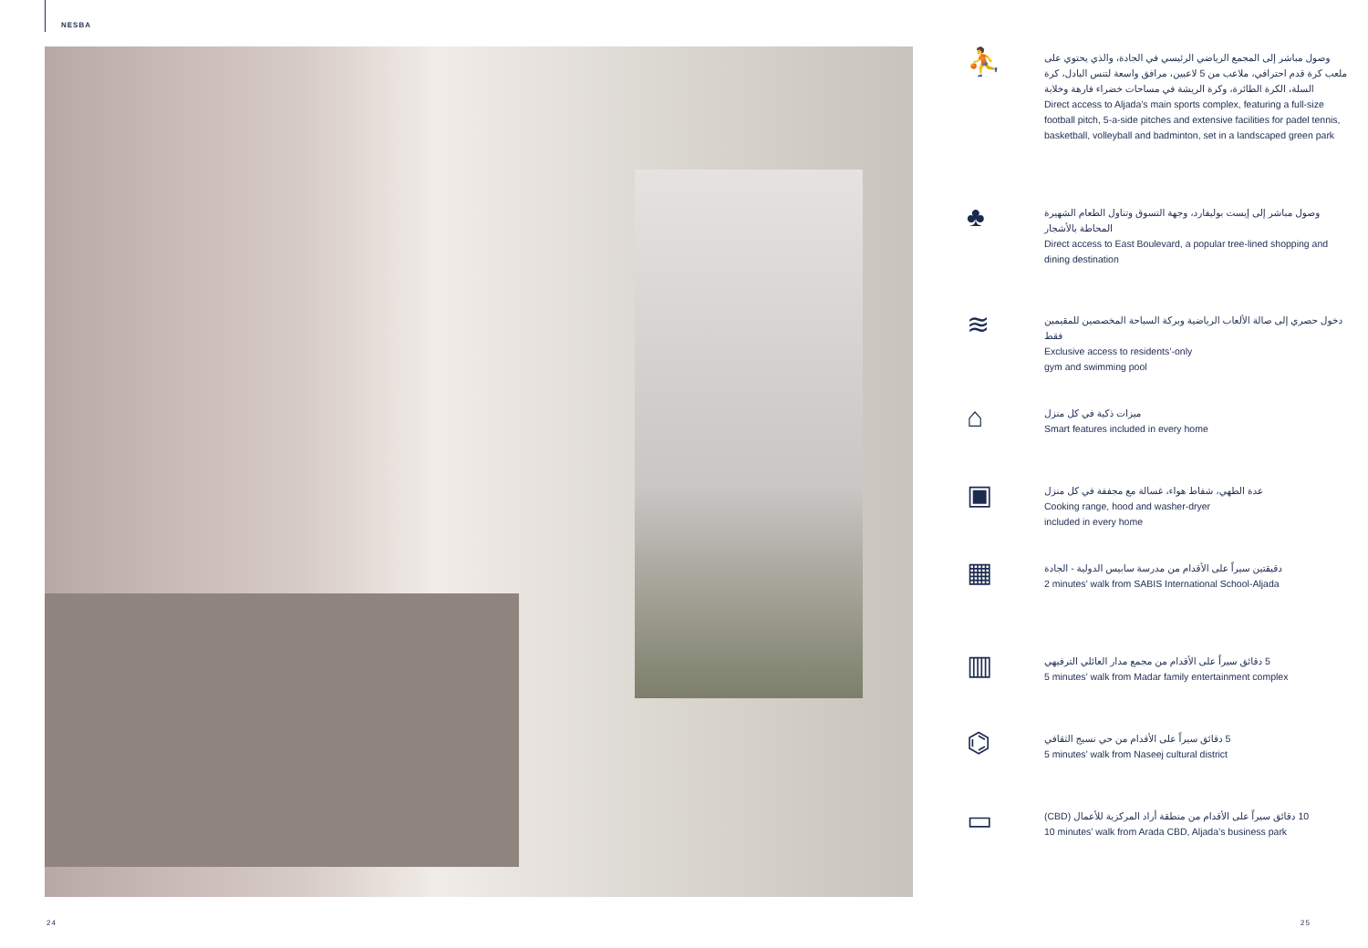NESBA
⛹
وصول مباشر إلى المجمع الرياضي الرئيسي في الجادة، والذي يحتوي على ملعب كرة قدم احترافي، ملاعب من 5 لاعبين، مرافق واسعة لتنس البادل، كرة السلة، الكرة الطائرة، وكرة الريشة في مساحات خضراء فارهة وخلابة
Direct access to Aljada’s main sports complex, featuring a full-size football pitch, 5-a-side pitches and extensive facilities for padel tennis, basketball, volleyball and badminton, set in a landscaped green park
♣
وصول مباشر إلى إيست بوليفارد، وجهة التسوق وتناول الطعام الشهيرة المحاطة بالأشجار
Direct access to East Boulevard, a popular tree-lined shopping and dining destination
≋
دخول حصري إلى صالة الألعاب الرياضية وبركة السباحة المخصصين للمقيمين فقط
Exclusive access to residents’-only
gym and swimming pool
⌂
ميزات ذكية في كل منزل
Smart features included in every home
▣
عدة الطهي، شفاط هواء، غسالة مع مجففة في كل منزل
Cooking range, hood and washer-dryer
included in every home
▦
دقيقتين سيراً على الأقدام من مدرسة سابيس الدولية - الجادة
2 minutes’ walk from SABIS International School-Aljada
▥
5 دقائق سيراً على الأقدام من مجمع مدار العائلي الترفيهي
5 minutes’ walk from Madar family entertainment complex
⌬
5 دقائق سيراً على الأقدام من حي نسيج الثقافي
5 minutes’ walk from Naseej cultural district
▭
10 دقائق سيراً على الأقدام من منطقة أراد المركزية للأعمال (CBD)
10 minutes’ walk from Arada CBD, Aljada’s business park
24 25